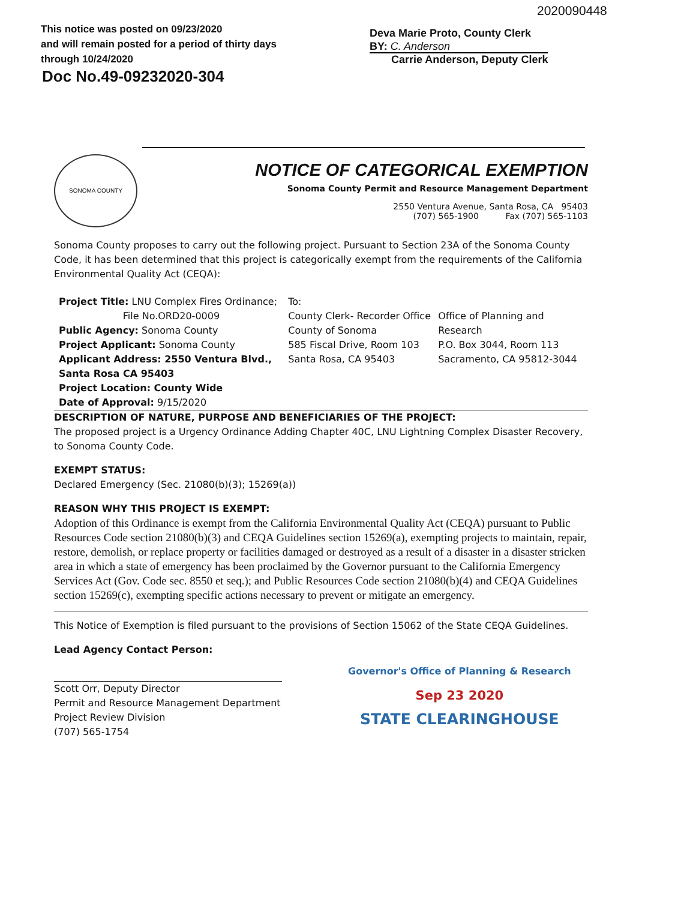2020090448
This notice was posted on 09/23/2020
and will remain posted for a period of thirty days
through 10/24/2020
Doc No.49-09232020-304
Deva Marie Proto, County Clerk
BY: C. Anderson
Carrie Anderson, Deputy Clerk
SONOMA COUNTY
NOTICE OF CATEGORICAL EXEMPTION
Sonoma County Permit and Resource Management Department
2550 Ventura Avenue, Santa Rosa, CA 95403
(707) 565-1900 Fax (707) 565-1103
Sonoma County proposes to carry out the following project. Pursuant to Section 23A of the Sonoma County Code, it has been determined that this project is categorically exempt from the requirements of the California Environmental Quality Act (CEQA):
Project Title: LNU Complex Fires Ordinance;
File No.ORD20-0009
Public Agency: Sonoma County
Project Applicant: Sonoma County
Applicant Address: 2550 Ventura Blvd., Santa Rosa CA 95403
Project Location: County Wide
Date of Approval: 9/15/2020
To:
County Clerk- Recorder Office
County of Sonoma
585 Fiscal Drive, Room 103
Santa Rosa, CA 95403
Office of Planning and Research
P.O. Box 3044, Room 113
Sacramento, CA 95812-3044
DESCRIPTION OF NATURE, PURPOSE AND BENEFICIARIES OF THE PROJECT:
The proposed project is a Urgency Ordinance Adding Chapter 40C, LNU Lightning Complex Disaster Recovery, to Sonoma County Code.
EXEMPT STATUS:
Declared Emergency (Sec. 21080(b)(3); 15269(a))
REASON WHY THIS PROJECT IS EXEMPT:
Adoption of this Ordinance is exempt from the California Environmental Quality Act (CEQA) pursuant to Public Resources Code section 21080(b)(3) and CEQA Guidelines section 15269(a), exempting projects to maintain, repair, restore, demolish, or replace property or facilities damaged or destroyed as a result of a disaster in a disaster stricken area in which a state of emergency has been proclaimed by the Governor pursuant to the California Emergency Services Act (Gov. Code sec. 8550 et seq.); and Public Resources Code section 21080(b)(4) and CEQA Guidelines section 15269(c), exempting specific actions necessary to prevent or mitigate an emergency.
This Notice of Exemption is filed pursuant to the provisions of Section 15062 of the State CEQA Guidelines.
Lead Agency Contact Person:
Scott Orr, Deputy Director
Permit and Resource Management Department
Project Review Division
(707) 565-1754
Governor's Office of Planning & Research
Sep 23 2020
STATE CLEARINGHOUSE